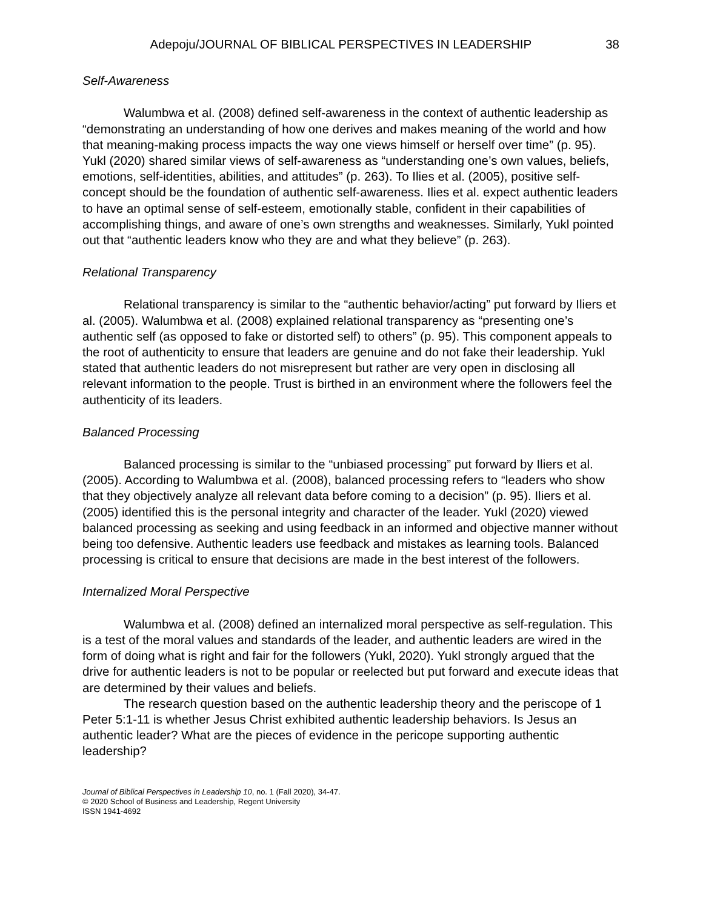Adepoju/JOURNAL OF BIBLICAL PERSPECTIVES IN LEADERSHIP 38
Self-Awareness
Walumbwa et al. (2008) defined self-awareness in the context of authentic leadership as “demonstrating an understanding of how one derives and makes meaning of the world and how that meaning-making process impacts the way one views himself or herself over time” (p. 95). Yukl (2020) shared similar views of self-awareness as “understanding one’s own values, beliefs, emotions, self-identities, abilities, and attitudes” (p. 263). To Ilies et al. (2005), positive self-concept should be the foundation of authentic self-awareness. Ilies et al. expect authentic leaders to have an optimal sense of self-esteem, emotionally stable, confident in their capabilities of accomplishing things, and aware of one’s own strengths and weaknesses. Similarly, Yukl pointed out that “authentic leaders know who they are and what they believe” (p. 263).
Relational Transparency
Relational transparency is similar to the “authentic behavior/acting” put forward by Iliers et al. (2005). Walumbwa et al. (2008) explained relational transparency as “presenting one’s authentic self (as opposed to fake or distorted self) to others” (p. 95). This component appeals to the root of authenticity to ensure that leaders are genuine and do not fake their leadership. Yukl stated that authentic leaders do not misrepresent but rather are very open in disclosing all relevant information to the people. Trust is birthed in an environment where the followers feel the authenticity of its leaders.
Balanced Processing
Balanced processing is similar to the “unbiased processing” put forward by Iliers et al. (2005). According to Walumbwa et al. (2008), balanced processing refers to “leaders who show that they objectively analyze all relevant data before coming to a decision” (p. 95). Iliers et al. (2005) identified this is the personal integrity and character of the leader. Yukl (2020) viewed balanced processing as seeking and using feedback in an informed and objective manner without being too defensive. Authentic leaders use feedback and mistakes as learning tools. Balanced processing is critical to ensure that decisions are made in the best interest of the followers.
Internalized Moral Perspective
Walumbwa et al. (2008) defined an internalized moral perspective as self-regulation. This is a test of the moral values and standards of the leader, and authentic leaders are wired in the form of doing what is right and fair for the followers (Yukl, 2020). Yukl strongly argued that the drive for authentic leaders is not to be popular or reelected but put forward and execute ideas that are determined by their values and beliefs.
The research question based on the authentic leadership theory and the periscope of 1 Peter 5:1-11 is whether Jesus Christ exhibited authentic leadership behaviors. Is Jesus an authentic leader? What are the pieces of evidence in the pericope supporting authentic leadership?
Journal of Biblical Perspectives in Leadership 10, no. 1 (Fall 2020), 34-47.
© 2020 School of Business and Leadership, Regent University
ISSN 1941-4692